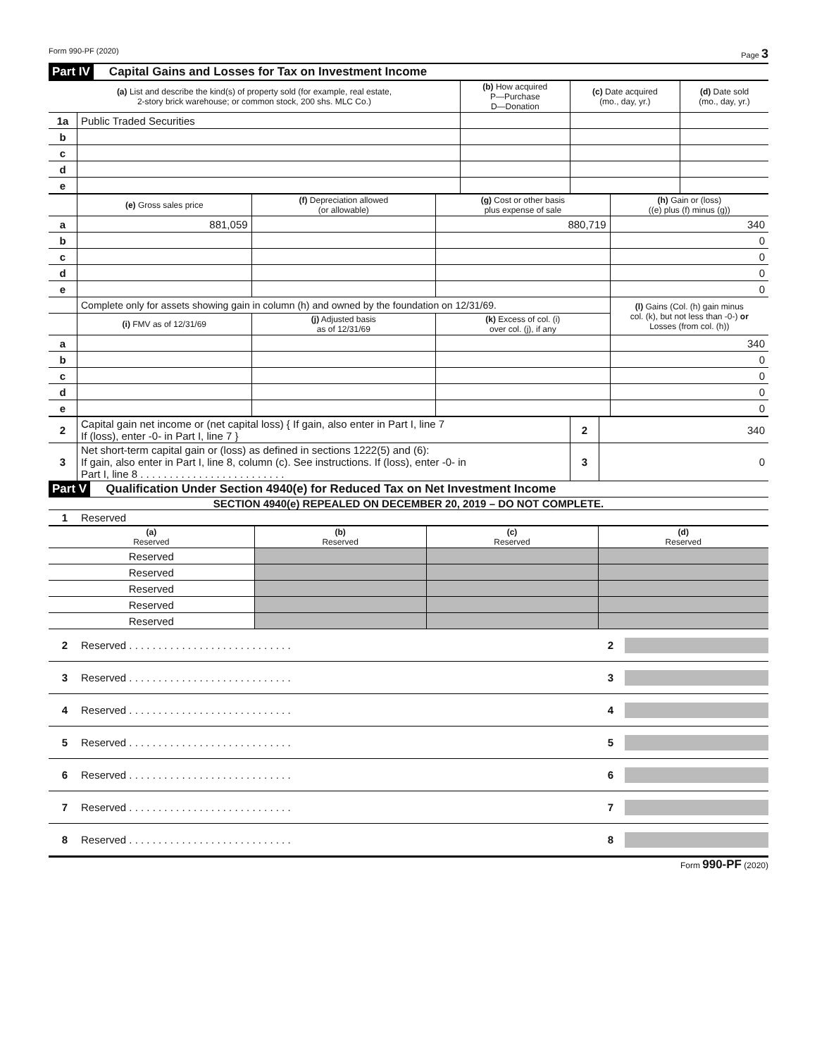Form 990-PF (2020) Page 3
Part IV Capital Gains and Losses for Tax on Investment Income
| (a) List and describe the kind(s) of property sold (for example, real estate, 2-story brick warehouse; or common stock, 200 shs. MLC Co.) | | (b) How acquired P—Purchase D—Donation | (c) Date acquired (mo., day, yr.) | (d) Date sold (mo., day, yr.) |
| --- | --- | --- | --- | --- |
| 1a | Public Traded Securities | | | |
| b | | | | |
| c | | | | |
| d | | | | |
| e | | | | |
| | (e) Gross sales price | (f) Depreciation allowed (or allowable) | (g) Cost or other basis plus expense of sale | (h) Gain or (loss) ((e) plus (f) minus (g)) |
| --- | --- | --- | --- | --- |
| a | 881,059 | | 880,719 | 340 |
| b | | | | 0 |
| c | | | | 0 |
| d | | | | 0 |
| e | | | | 0 |
| | Complete only for assets showing gain in column (h) and owned by the foundation on 12/31/69. | | | (l) Gains (Col. (h) gain minus col. (k), but not less than -0-) or Losses (from col. (h)) |
| | (i) FMV as of 12/31/69 | (j) Adjusted basis as of 12/31/69 | (k) Excess of col. (i) over col. (j), if any | |
| a | | | | 340 |
| b | | | | 0 |
| c | | | | 0 |
| d | | | | 0 |
| e | | | | 0 |
| 2 | Capital gain net income or (net capital loss) { If gain, also enter in Part I, line 7 If (loss), enter -0- in Part I, line 7 } | 2 | 340 |
| 3 | Net short-term capital gain or (loss) as defined in sections 1222(5) and (6): If gain, also enter in Part I, line 8, column (c). See instructions. If (loss), enter -0- in Part I, line 8 . . . . . . . . . . . . . . . . . . . . . . . . . | 3 | 0 |
Part V Qualification Under Section 4940(e) for Reduced Tax on Net Investment Income
SECTION 4940(e) REPEALED ON DECEMBER 20, 2019 – DO NOT COMPLETE.
1 Reserved
| (a) Reserved | (b) Reserved | (c) Reserved | (d) Reserved |
| --- | --- | --- | --- |
| Reserved | | | |
| Reserved | | | |
| Reserved | | | |
| Reserved | | | |
| Reserved | | | |
2 Reserved . . . . . . . . . . . . . . . . . . . . . . . . . . . . 2
3 Reserved . . . . . . . . . . . . . . . . . . . . . . . . . . . . 3
4 Reserved . . . . . . . . . . . . . . . . . . . . . . . . . . . . 4
5 Reserved . . . . . . . . . . . . . . . . . . . . . . . . . . . . 5
6 Reserved . . . . . . . . . . . . . . . . . . . . . . . . . . . . 6
7 Reserved . . . . . . . . . . . . . . . . . . . . . . . . . . . . 7
8 Reserved . . . . . . . . . . . . . . . . . . . . . . . . . . . . 8
Form 990-PF (2020)